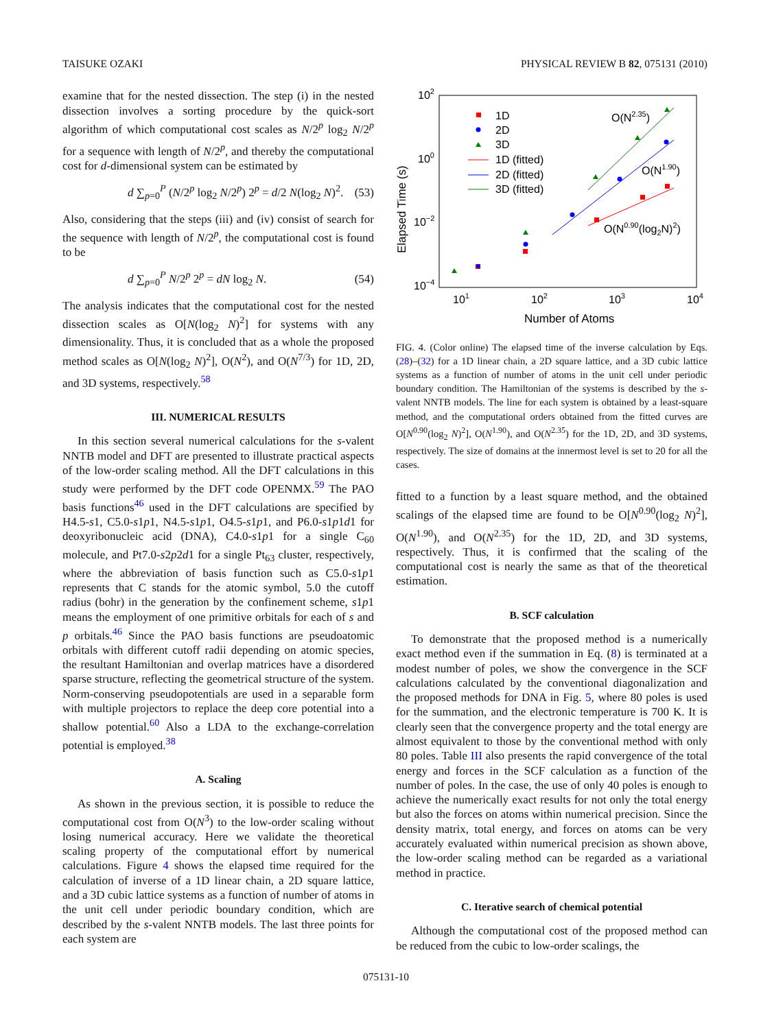TAISUKE OZAKI PHYSICAL REVIEW B 82, 075131 (2010)
examine that for the nested dissection. The step (i) in the nested dissection involves a sorting procedure by the quick-sort algorithm of which computational cost scales as N/2<sup>p</sup> log<sub>2</sub> N/2<sup>p</sup> for a sequence with length of N/2<sup>p</sup>, and thereby the computational cost for d-dimensional system can be estimated by
d ∑<sub>p=0</sub><sup>P</sup> (N/2<sup>p</sup> log<sub>2</sub> N/2<sup>p</sup>) 2<sup>p</sup> = d/2 N(log<sub>2</sub> N)<sup>2</sup>. (53)
Also, considering that the steps (iii) and (iv) consist of search for the sequence with length of N/2<sup>p</sup>, the computational cost is found to be
d ∑<sub>p=0</sub><sup>P</sup> N/2<sup>p</sup> 2<sup>p</sup> = dN log<sub>2</sub> N. (54)
The analysis indicates that the computational cost for the nested dissection scales as O[N(log<sub>2</sub> N)<sup>2</sup>] for systems with any dimensionality. Thus, it is concluded that as a whole the proposed method scales as O[N(log<sub>2</sub> N)<sup>2</sup>], O(N<sup>2</sup>), and O(N<sup>7/3</sup>) for 1D, 2D, and 3D systems, respectively.<sup>58</sup>
III. NUMERICAL RESULTS
In this section several numerical calculations for the s-valent NNTB model and DFT are presented to illustrate practical aspects of the low-order scaling method. All the DFT calculations in this study were performed by the DFT code OPENMX.<sup>59</sup> The PAO basis functions<sup>46</sup> used in the DFT calculations are specified by H4.5-s1, C5.0-s1p1, N4.5-s1p1, O4.5-s1p1, and P6.0-s1p1d1 for deoxyribonucleic acid (DNA), C4.0-s1p1 for a single C<sub>60</sub> molecule, and Pt7.0-s2p2d1 for a single Pt<sub>63</sub> cluster, respectively, where the abbreviation of basis function such as C5.0-s1p1 represents that C stands for the atomic symbol, 5.0 the cutoff radius (bohr) in the generation by the confinement scheme, s1p1 means the employment of one primitive orbitals for each of s and p orbitals.<sup>46</sup> Since the PAO basis functions are pseudoatomic orbitals with different cutoff radii depending on atomic species, the resultant Hamiltonian and overlap matrices have a disordered sparse structure, reflecting the geometrical structure of the system. Norm-conserving pseudopotentials are used in a separable form with multiple projectors to replace the deep core potential into a shallow potential.<sup>60</sup> Also a LDA to the exchange-correlation potential is employed.<sup>38</sup>
A. Scaling
As shown in the previous section, it is possible to reduce the computational cost from O(N<sup>3</sup>) to the low-order scaling without losing numerical accuracy. Here we validate the theoretical scaling property of the computational effort by numerical calculations. Figure 4 shows the elapsed time required for the calculation of inverse of a 1D linear chain, a 2D square lattice, and a 3D cubic lattice systems as a function of number of atoms in the unit cell under periodic boundary condition, which are described by the s-valent NNTB models. The last three points for each system are
102
100
10−2
10−4
101
102
103
104
Number of Atoms
Elapsed Time (s)
1D
2D
3D
1D (fitted)
2D (fitted)
3D (fitted)
O(N2.35)
O(N1.90)
O(N0.90(log2N)2)
FIG. 4. (Color online) The elapsed time of the inverse calculation by Eqs. (28)–(32) for a 1D linear chain, a 2D square lattice, and a 3D cubic lattice systems as a function of number of atoms in the unit cell under periodic boundary condition. The Hamiltonian of the systems is described by the s-valent NNTB models. The line for each system is obtained by a least-square method, and the computational orders obtained from the fitted curves are O[N<sup>0.90</sup>(log<sub>2</sub> N)<sup>2</sup>], O(N<sup>1.90</sup>), and O(N<sup>2.35</sup>) for the 1D, 2D, and 3D systems, respectively. The size of domains at the innermost level is set to 20 for all the cases.
fitted to a function by a least square method, and the obtained scalings of the elapsed time are found to be O[N<sup>0.90</sup>(log<sub>2</sub> N)<sup>2</sup>], O(N<sup>1.90</sup>), and O(N<sup>2.35</sup>) for the 1D, 2D, and 3D systems, respectively. Thus, it is confirmed that the scaling of the computational cost is nearly the same as that of the theoretical estimation.
B. SCF calculation
To demonstrate that the proposed method is a numerically exact method even if the summation in Eq. (8) is terminated at a modest number of poles, we show the convergence in the SCF calculations calculated by the conventional diagonalization and the proposed methods for DNA in Fig. 5, where 80 poles is used for the summation, and the electronic temperature is 700 K. It is clearly seen that the convergence property and the total energy are almost equivalent to those by the conventional method with only 80 poles. Table III also presents the rapid convergence of the total energy and forces in the SCF calculation as a function of the number of poles. In the case, the use of only 40 poles is enough to achieve the numerically exact results for not only the total energy but also the forces on atoms within numerical precision. Since the density matrix, total energy, and forces on atoms can be very accurately evaluated within numerical precision as shown above, the low-order scaling method can be regarded as a variational method in practice.
C. Iterative search of chemical potential
Although the computational cost of the proposed method can be reduced from the cubic to low-order scalings, the
075131-10